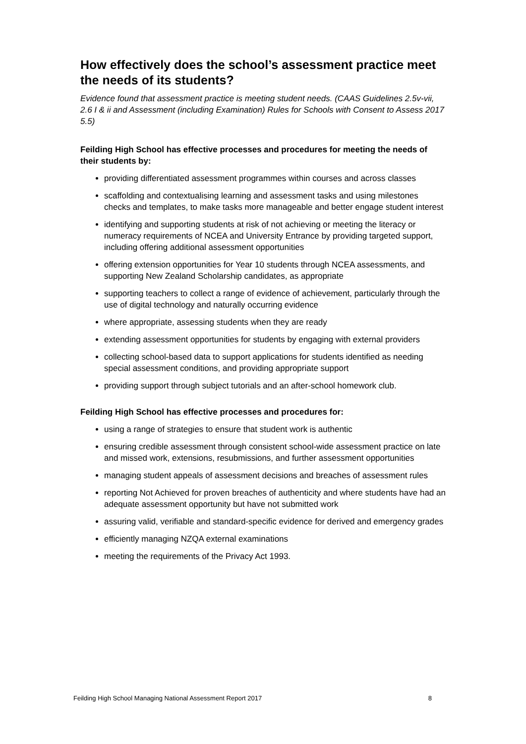How effectively does the school’s assessment practice meet the needs of its students?
Evidence found that assessment practice is meeting student needs. (CAAS Guidelines 2.5v-vii, 2.6 I & ii and Assessment (including Examination) Rules for Schools with Consent to Assess 2017 5.5)
Feilding High School has effective processes and procedures for meeting the needs of their students by:
providing differentiated assessment programmes within courses and across classes
scaffolding and contextualising learning and assessment tasks and using milestones checks and templates, to make tasks more manageable and better engage student interest
identifying and supporting students at risk of not achieving or meeting the literacy or numeracy requirements of NCEA and University Entrance by providing targeted support, including offering additional assessment opportunities
offering extension opportunities for Year 10 students through NCEA assessments, and supporting New Zealand Scholarship candidates, as appropriate
supporting teachers to collect a range of evidence of achievement, particularly through the use of digital technology and naturally occurring evidence
where appropriate, assessing students when they are ready
extending assessment opportunities for students by engaging with external providers
collecting school-based data to support applications for students identified as needing special assessment conditions, and providing appropriate support
providing support through subject tutorials and an after-school homework club.
Feilding High School has effective processes and procedures for:
using a range of strategies to ensure that student work is authentic
ensuring credible assessment through consistent school-wide assessment practice on late and missed work, extensions, resubmissions, and further assessment opportunities
managing student appeals of assessment decisions and breaches of assessment rules
reporting Not Achieved for proven breaches of authenticity and where students have had an adequate assessment opportunity but have not submitted work
assuring valid, verifiable and standard-specific evidence for derived and emergency grades
efficiently managing NZQA external examinations
meeting the requirements of the Privacy Act 1993.
Feilding High School Managing National Assessment Report 2017 8